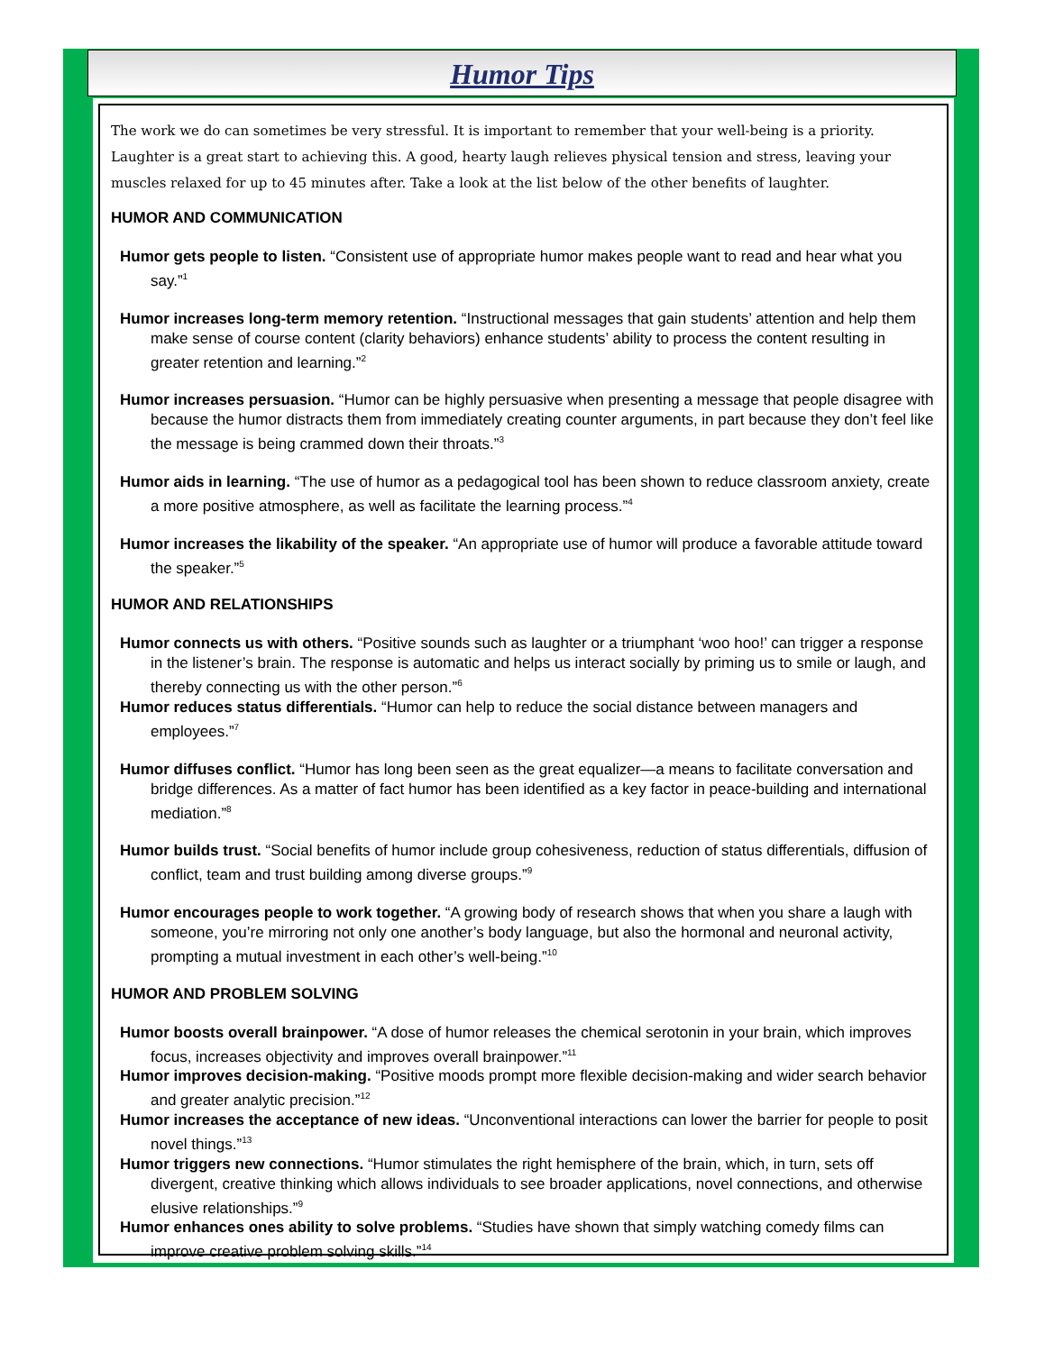Humor Tips
The work we do can sometimes be very stressful. It is important to remember that your well-being is a priority. Laughter is a great start to achieving this. A good, hearty laugh relieves physical tension and stress, leaving your muscles relaxed for up to 45 minutes after. Take a look at the list below of the other benefits of laughter.
HUMOR AND COMMUNICATION
Humor gets people to listen. “Consistent use of appropriate humor makes people want to read and hear what you say.”<sup>1</sup>
Humor increases long-term memory retention. “Instructional messages that gain students’ attention and help them make sense of course content (clarity behaviors) enhance students’ ability to process the content resulting in greater retention and learning.”<sup>2</sup>
Humor increases persuasion. “Humor can be highly persuasive when presenting a message that people disagree with because the humor distracts them from immediately creating counter arguments, in part because they don’t feel like the message is being crammed down their throats.”<sup>3</sup>
Humor aids in learning. “The use of humor as a pedagogical tool has been shown to reduce classroom anxiety, create a more positive atmosphere, as well as facilitate the learning process.”<sup>4</sup>
Humor increases the likability of the speaker. “An appropriate use of humor will produce a favorable attitude toward the speaker.”<sup>5</sup>
HUMOR AND RELATIONSHIPS
Humor connects us with others. “Positive sounds such as laughter or a triumphant ‘woo hoo!’ can trigger a response in the listener’s brain. The response is automatic and helps us interact socially by priming us to smile or laugh, and thereby connecting us with the other person.”<sup>6</sup>
Humor reduces status differentials. “Humor can help to reduce the social distance between managers and employees.”<sup>7</sup>
Humor diffuses conflict. “Humor has long been seen as the great equalizer—a means to facilitate conversation and bridge differences. As a matter of fact humor has been identified as a key factor in peace-building and international mediation.”<sup>8</sup>
Humor builds trust. “Social benefits of humor include group cohesiveness, reduction of status differentials, diffusion of conflict, team and trust building among diverse groups.”<sup>9</sup>
Humor encourages people to work together. “A growing body of research shows that when you share a laugh with someone, you’re mirroring not only one another’s body language, but also the hormonal and neuronal activity, prompting a mutual investment in each other’s well-being.”<sup>10</sup>
HUMOR AND PROBLEM SOLVING
Humor boosts overall brainpower. “A dose of humor releases the chemical serotonin in your brain, which improves focus, increases objectivity and improves overall brainpower.”<sup>11</sup>
Humor improves decision-making. “Positive moods prompt more flexible decision-making and wider search behavior and greater analytic precision.”<sup>12</sup>
Humor increases the acceptance of new ideas. “Unconventional interactions can lower the barrier for people to posit novel things.”<sup>13</sup>
Humor triggers new connections. “Humor stimulates the right hemisphere of the brain, which, in turn, sets off divergent, creative thinking which allows individuals to see broader applications, novel connections, and otherwise elusive relationships.”<sup>9</sup>
Humor enhances ones ability to solve problems. “Studies have shown that simply watching comedy films can improve creative problem solving skills.”<sup>14</sup>